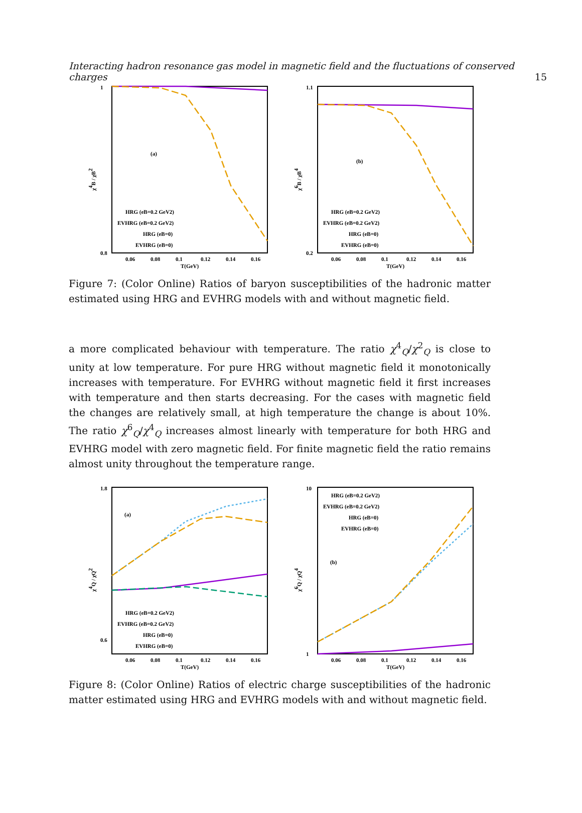Interacting hadron resonance gas model in magnetic field and the fluctuations of conserved charges 15
χ4B / χB2
(a)
T(GeV)
1
0.8
HRG (eB=0.2 GeV2)
EVHRG (eB=0.2 GeV2)
HRG (eB=0)
EVHRG (eB=0)
0.06
0.08
0.1
0.12
0.14
0.16
χ6B / χB4
(b)
T(GeV)
1.1
0.2
HRG (eB=0.2 GeV2)
EVHRG (eB=0.2 GeV2)
HRG (eB=0)
EVHRG (eB=0)
0.06
0.08
0.1
0.12
0.14
0.16
Figure 7: (Color Online) Ratios of baryon susceptibilities of the hadronic matter estimated using HRG and EVHRG models with and without magnetic field.
a more complicated behaviour with temperature. The ratio χ<sup>4</sup><sub>Q</sub>/χ<sup>2</sup><sub>Q</sub> is close to unity at low temperature. For pure HRG without magnetic field it monotonically increases with temperature. For EVHRG without magnetic field it first increases with temperature and then starts decreasing. For the cases with magnetic field the changes are relatively small, at high temperature the change is about 10%. The ratio χ<sup>6</sup><sub>Q</sub>/χ<sup>4</sup><sub>Q</sub> increases almost linearly with temperature for both HRG and EVHRG model with zero magnetic field. For finite magnetic field the ratio remains almost unity throughout the temperature range.
χ4Q / χQ2
(a)
T(GeV)
1.8
0.6
HRG (eB=0.2 GeV2)
EVHRG (eB=0.2 GeV2)
HRG (eB=0)
EVHRG (eB=0)
0.06
0.08
0.1
0.12
0.14
0.16
χ6Q / χQ4
(b)
T(GeV)
10
1
HRG (eB=0.2 GeV2)
EVHRG (eB=0.2 GeV2)
HRG (eB=0)
EVHRG (eB=0)
0.06
0.08
0.1
0.12
0.14
0.16
Figure 8: (Color Online) Ratios of electric charge susceptibilities of the hadronic matter estimated using HRG and EVHRG models with and without magnetic field.